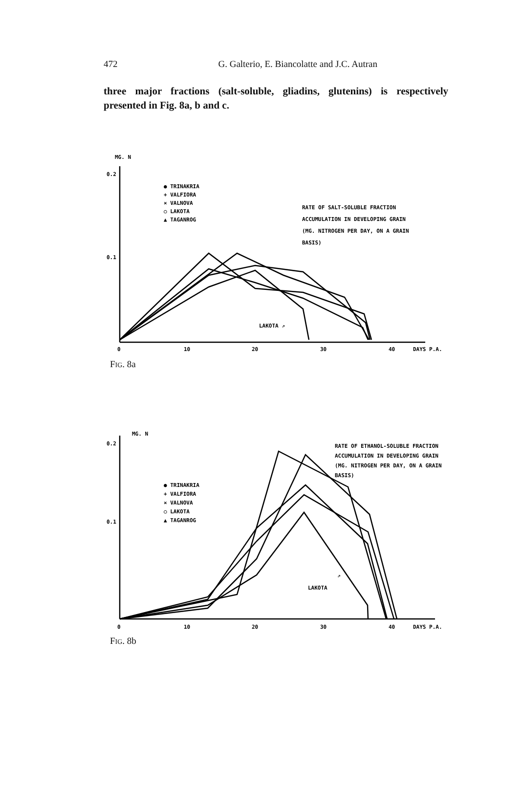472 G. Galterio, E. Biancolatte and J.C. Autran
three major fractions (salt-soluble, gliadins, glutenins) is respectively presented in Fig. 8a, b and c.
MG. N
0.2
0.1
● TRINAKRIA
+ VALFIORA
× VALNOVA
○ LAKOTA
▲ TAGANROG
RATE OF SALT-SOLUBLE FRACTION
ACCUMULATION IN DEVELOPING GRAIN
(MG. NITROGEN PER DAY, ON A GRAIN
BASIS)
LAKOTA ⇗
0
10
20
30
40
DAYS P.A.
FIG. 8a
MG. N
0.2
0.1
● TRINAKRIA
+ VALFIORA
× VALNOVA
○ LAKOTA
▲ TAGANROG
RATE OF ETHANOL-SOLUBLE FRACTION
ACCUMULATION IN DEVELOPING GRAIN
(MG. NITROGEN PER DAY, ON A GRAIN
BASIS)
LAKOTA
⇗
0
10
20
30
40
DAYS P.A.
FIG. 8b